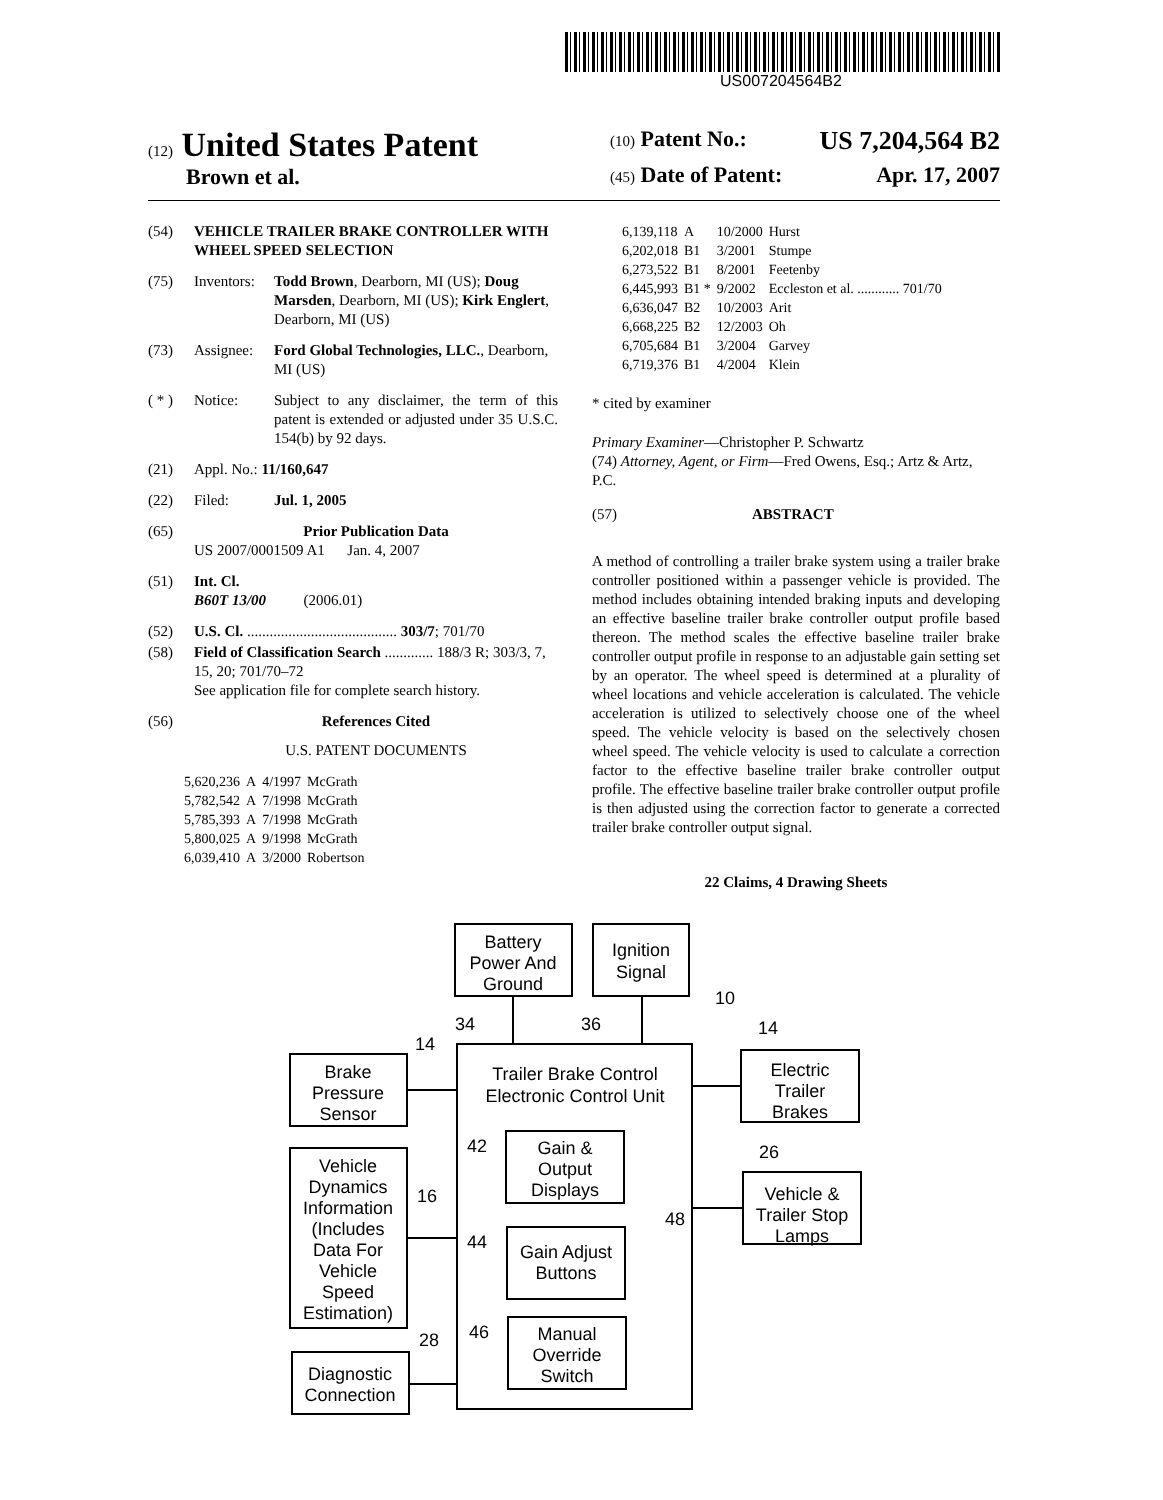US007204564B2
(12) United States Patent
Brown et al.
(10) Patent No.: US 7,204,564 B2
(45) Date of Patent: Apr. 17, 2007
(54) VEHICLE TRAILER BRAKE CONTROLLER WITH WHEEL SPEED SELECTION
(75) Inventors: Todd Brown, Dearborn, MI (US); Doug Marsden, Dearborn, MI (US); Kirk Englert, Dearborn, MI (US)
(73) Assignee: Ford Global Technologies, LLC., Dearborn, MI (US)
( * ) Notice: Subject to any disclaimer, the term of this patent is extended or adjusted under 35 U.S.C. 154(b) by 92 days.
(21) Appl. No.: 11/160,647
(22) Filed: Jul. 1, 2005
(65) Prior Publication Data
US 2007/0001509 A1 Jan. 4, 2007
(51) Int. Cl.
B60T 13/00 (2006.01)
(52) U.S. Cl. ........................................ 303/7; 701/70
(58) Field of Classification Search ............. 188/3 R; 303/3, 7, 15, 20; 701/70–72
See application file for complete search history.
(56) References Cited
U.S. PATENT DOCUMENTS
| 5,620,236 | A | 4/1997 | McGrath |
| 5,782,542 | A | 7/1998 | McGrath |
| 5,785,393 | A | 7/1998 | McGrath |
| 5,800,025 | A | 9/1998 | McGrath |
| 6,039,410 | A | 3/2000 | Robertson |
| 6,139,118 | A | 10/2000 | Hurst |
| 6,202,018 | B1 | 3/2001 | Stumpe |
| 6,273,522 | B1 | 8/2001 | Feetenby |
| 6,445,993 | B1 * | 9/2002 | Eccleston et al. ............ 701/70 |
| 6,636,047 | B2 | 10/2003 | Arit |
| 6,668,225 | B2 | 12/2003 | Oh |
| 6,705,684 | B1 | 3/2004 | Garvey |
| 6,719,376 | B1 | 4/2004 | Klein |
* cited by examiner
Primary Examiner—Christopher P. Schwartz
(74) Attorney, Agent, or Firm—Fred Owens, Esq.; Artz & Artz, P.C.
(57) ABSTRACT
A method of controlling a trailer brake system using a trailer brake controller positioned within a passenger vehicle is provided. The method includes obtaining intended braking inputs and developing an effective baseline trailer brake controller output profile based thereon. The method scales the effective baseline trailer brake controller output profile in response to an adjustable gain setting set by an operator. The wheel speed is determined at a plurality of wheel locations and vehicle acceleration is calculated. The vehicle acceleration is utilized to selectively choose one of the wheel speed. The vehicle velocity is based on the selectively chosen wheel speed. The vehicle velocity is used to calculate a correction factor to the effective baseline trailer brake controller output profile. The effective baseline trailer brake controller output profile is then adjusted using the correction factor to generate a corrected trailer brake controller output signal.
22 Claims, 4 Drawing Sheets
Battery
Power And
Ground
Ignition
Signal
Trailer Brake Control
Electronic Control Unit
Brake
Pressure
Sensor
Vehicle
Dynamics
Information
(Includes
Data For
Vehicle
Speed
Estimation)
Diagnostic
Connection
Electric
Trailer
Brakes
Vehicle &
Trailer Stop
Lamps
Gain &
Output
Displays
Gain Adjust
Buttons
Manual
Override
Switch
34
36
10
14
14
16
28
26
42
44
46
48